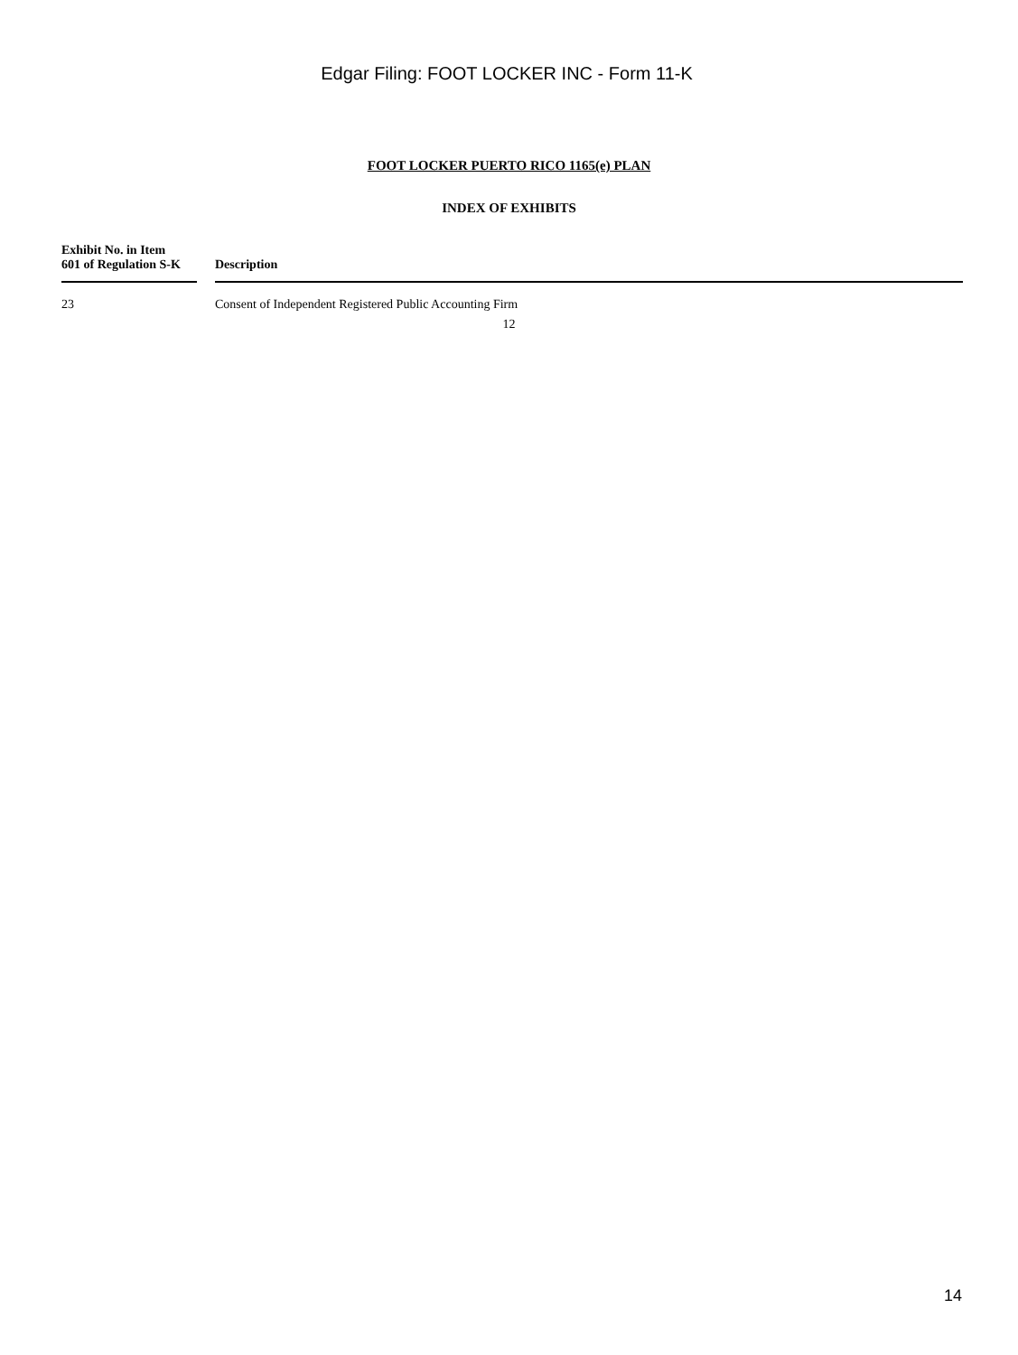Edgar Filing: FOOT LOCKER INC - Form 11-K
FOOT LOCKER PUERTO RICO 1165(e) PLAN
INDEX OF EXHIBITS
| Exhibit No. in Item 601 of Regulation S-K | | Description |
| --- | --- | --- |
| 23 | | Consent of Independent Registered Public Accounting Firm |
12
14